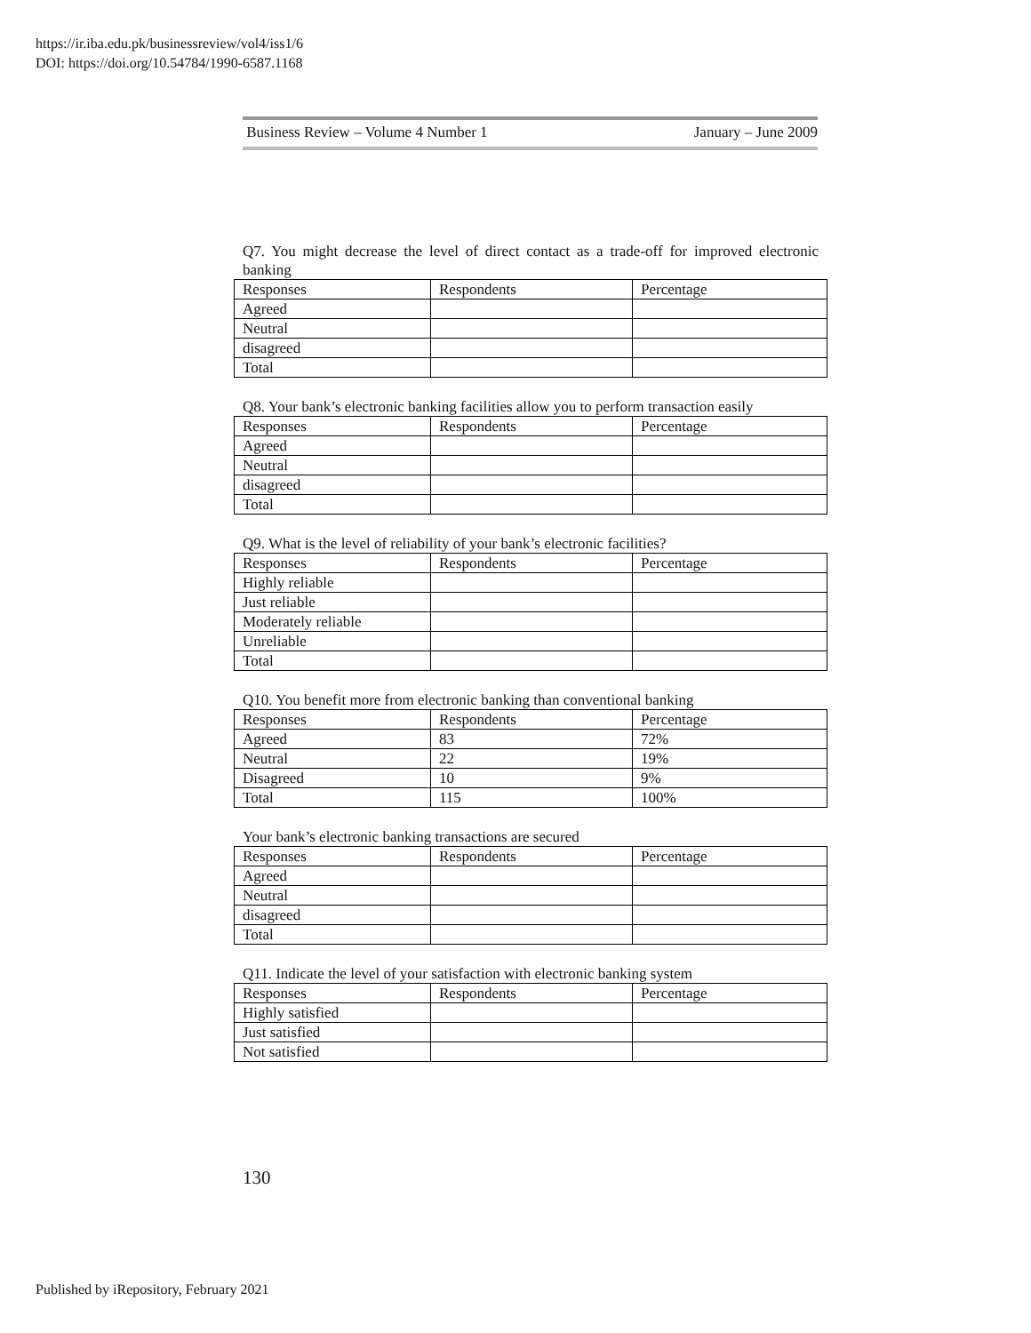https://ir.iba.edu.pk/businessreview/vol4/iss1/6
DOI: https://doi.org/10.54784/1990-6587.1168
Business Review – Volume 4 Number 1 January – June 2009
Q7. You might decrease the level of direct contact as a trade-off for improved electronic banking
| Responses | Respondents | Percentage |
| Agreed | | |
| Neutral | | |
| disagreed | | |
| Total | | |
Q8. Your bank’s electronic banking facilities allow you to perform transaction easily
| Responses | Respondents | Percentage |
| Agreed | | |
| Neutral | | |
| disagreed | | |
| Total | | |
Q9. What is the level of reliability of your bank’s electronic facilities?
| Responses | Respondents | Percentage |
| Highly reliable | | |
| Just reliable | | |
| Moderately reliable | | |
| Unreliable | | |
| Total | | |
Q10. You benefit more from electronic banking than conventional banking
| Responses | Respondents | Percentage |
| Agreed | 83 | 72% |
| Neutral | 22 | 19% |
| Disagreed | 10 | 9% |
| Total | 115 | 100% |
Your bank’s electronic banking transactions are secured
| Responses | Respondents | Percentage |
| Agreed | | |
| Neutral | | |
| disagreed | | |
| Total | | |
Q11. Indicate the level of your satisfaction with electronic banking system
| Responses | Respondents | Percentage |
| Highly satisfied | | |
| Just satisfied | | |
| Not satisfied | | |
130
Published by iRepository, February 2021